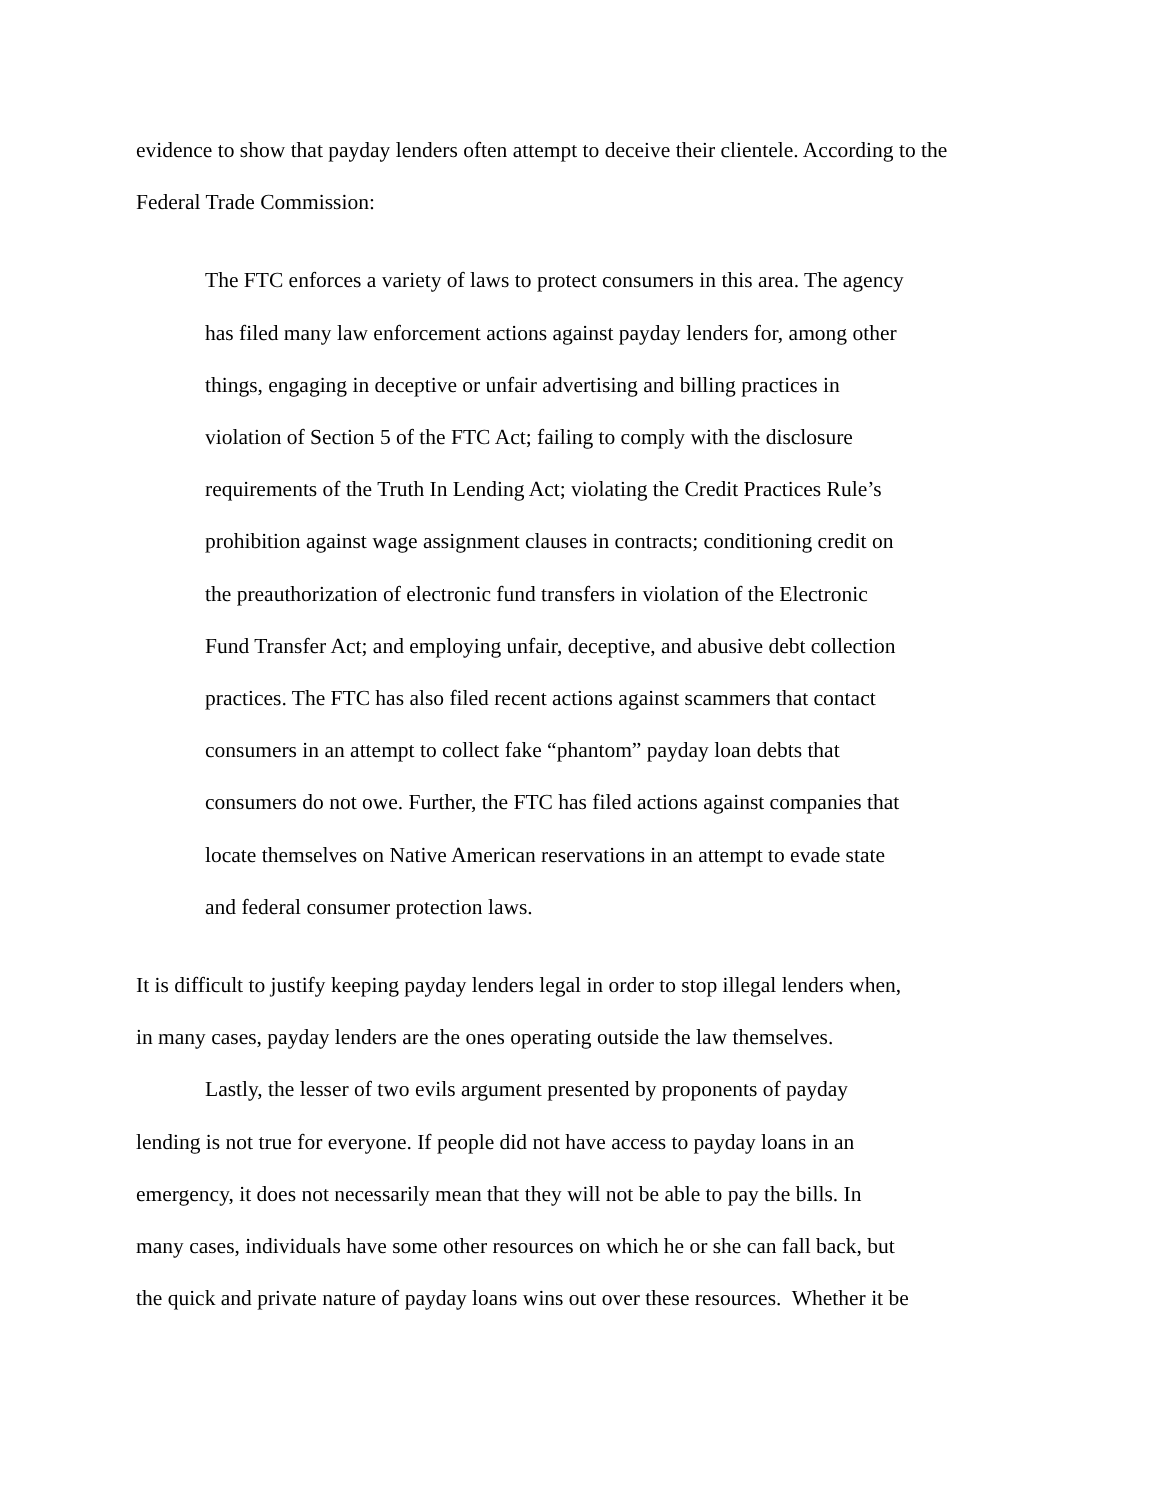evidence to show that payday lenders often attempt to deceive their clientele. According to the
Federal Trade Commission:
The FTC enforces a variety of laws to protect consumers in this area. The agency
has filed many law enforcement actions against payday lenders for, among other
things, engaging in deceptive or unfair advertising and billing practices in
violation of Section 5 of the FTC Act; failing to comply with the disclosure
requirements of the Truth In Lending Act; violating the Credit Practices Rule’s
prohibition against wage assignment clauses in contracts; conditioning credit on
the preauthorization of electronic fund transfers in violation of the Electronic
Fund Transfer Act; and employing unfair, deceptive, and abusive debt collection
practices. The FTC has also filed recent actions against scammers that contact
consumers in an attempt to collect fake “phantom” payday loan debts that
consumers do not owe. Further, the FTC has filed actions against companies that
locate themselves on Native American reservations in an attempt to evade state
and federal consumer protection laws.
It is difficult to justify keeping payday lenders legal in order to stop illegal lenders when,
in many cases, payday lenders are the ones operating outside the law themselves.
Lastly, the lesser of two evils argument presented by proponents of payday
lending is not true for everyone. If people did not have access to payday loans in an
emergency, it does not necessarily mean that they will not be able to pay the bills. In
many cases, individuals have some other resources on which he or she can fall back, but
the quick and private nature of payday loans wins out over these resources. Whether it be